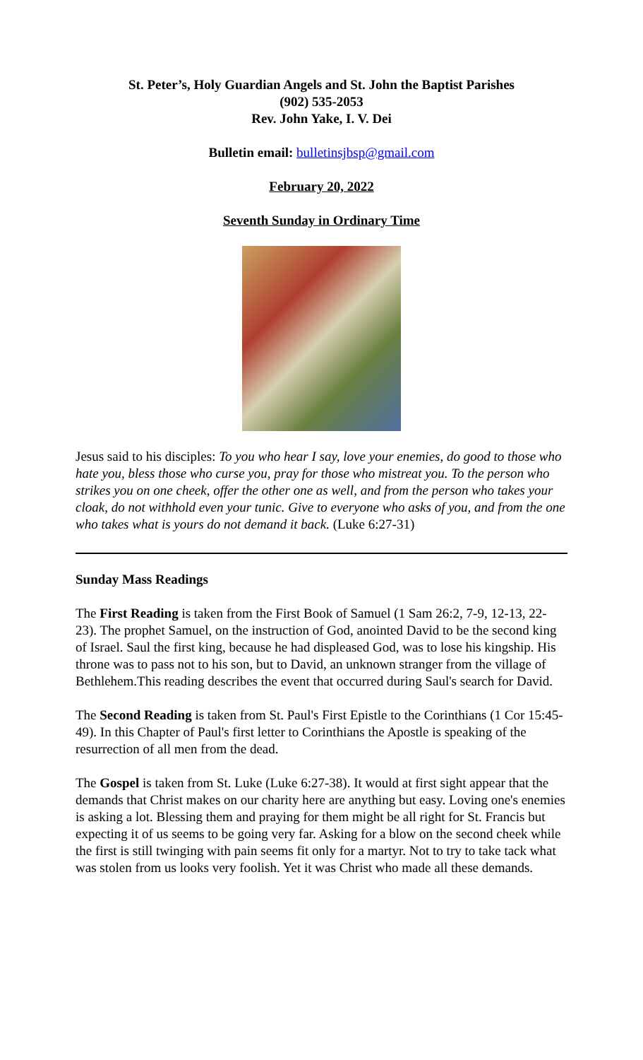St. Peter’s, Holy Guardian Angels and St. John the Baptist Parishes
(902) 535-2053
Rev. John Yake, I. V. Dei
Bulletin email: bulletinsjbsp@gmail.com
February 20, 2022
Seventh Sunday in Ordinary Time
Jesus said to his disciples: To you who hear I say, love your enemies, do good to those who hate you, bless those who curse you, pray for those who mistreat you. To the person who strikes you on one cheek, offer the other one as well, and from the person who takes your cloak, do not withhold even your tunic. Give to everyone who asks of you, and from the one who takes what is yours do not demand it back. (Luke 6:27-31)
Sunday Mass Readings
The First Reading is taken from the First Book of Samuel (1 Sam 26:2, 7-9, 12-13, 22-23). The prophet Samuel, on the instruction of God, anointed David to be the second king of Israel. Saul the first king, because he had displeased God, was to lose his kingship. His throne was to pass not to his son, but to David, an unknown stranger from the village of Bethlehem.This reading describes the event that occurred during Saul's search for David.
The Second Reading is taken from St. Paul's First Epistle to the Corinthians (1 Cor 15:45-49). In this Chapter of Paul's first letter to Corinthians the Apostle is speaking of the resurrection of all men from the dead.
The Gospel is taken from St. Luke (Luke 6:27-38). It would at first sight appear that the demands that Christ makes on our charity here are anything but easy. Loving one's enemies is asking a lot. Blessing them and praying for them might be all right for St. Francis but expecting it of us seems to be going very far. Asking for a blow on the second cheek while the first is still twinging with pain seems fit only for a martyr. Not to try to take tack what was stolen from us looks very foolish. Yet it was Christ who made all these demands.